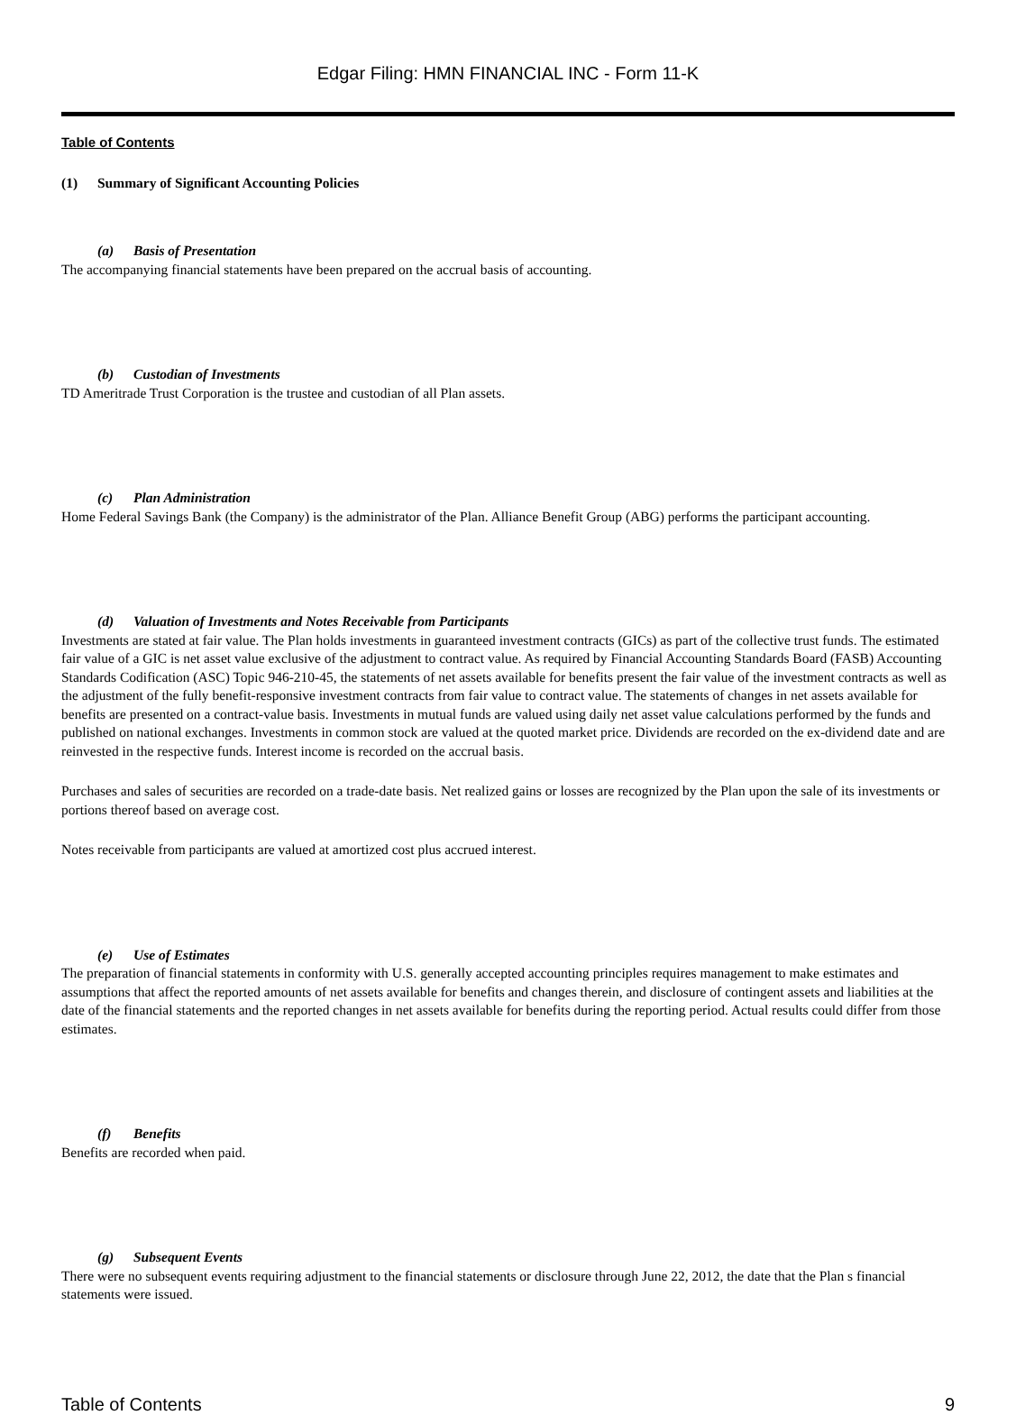Edgar Filing: HMN FINANCIAL INC - Form 11-K
Table of Contents
(1) Summary of Significant Accounting Policies
(a) Basis of Presentation
The accompanying financial statements have been prepared on the accrual basis of accounting.
(b) Custodian of Investments
TD Ameritrade Trust Corporation is the trustee and custodian of all Plan assets.
(c) Plan Administration
Home Federal Savings Bank (the Company) is the administrator of the Plan. Alliance Benefit Group (ABG) performs the participant accounting.
(d) Valuation of Investments and Notes Receivable from Participants
Investments are stated at fair value. The Plan holds investments in guaranteed investment contracts (GICs) as part of the collective trust funds. The estimated fair value of a GIC is net asset value exclusive of the adjustment to contract value. As required by Financial Accounting Standards Board (FASB) Accounting Standards Codification (ASC) Topic 946-210-45, the statements of net assets available for benefits present the fair value of the investment contracts as well as the adjustment of the fully benefit-responsive investment contracts from fair value to contract value. The statements of changes in net assets available for benefits are presented on a contract-value basis. Investments in mutual funds are valued using daily net asset value calculations performed by the funds and published on national exchanges. Investments in common stock are valued at the quoted market price. Dividends are recorded on the ex-dividend date and are reinvested in the respective funds. Interest income is recorded on the accrual basis.
Purchases and sales of securities are recorded on a trade-date basis. Net realized gains or losses are recognized by the Plan upon the sale of its investments or portions thereof based on average cost.
Notes receivable from participants are valued at amortized cost plus accrued interest.
(e) Use of Estimates
The preparation of financial statements in conformity with U.S. generally accepted accounting principles requires management to make estimates and assumptions that affect the reported amounts of net assets available for benefits and changes therein, and disclosure of contingent assets and liabilities at the date of the financial statements and the reported changes in net assets available for benefits during the reporting period. Actual results could differ from those estimates.
(f) Benefits
Benefits are recorded when paid.
(g) Subsequent Events
There were no subsequent events requiring adjustment to the financial statements or disclosure through June 22, 2012, the date that the Plan s financial statements were issued.
Table of Contents 9